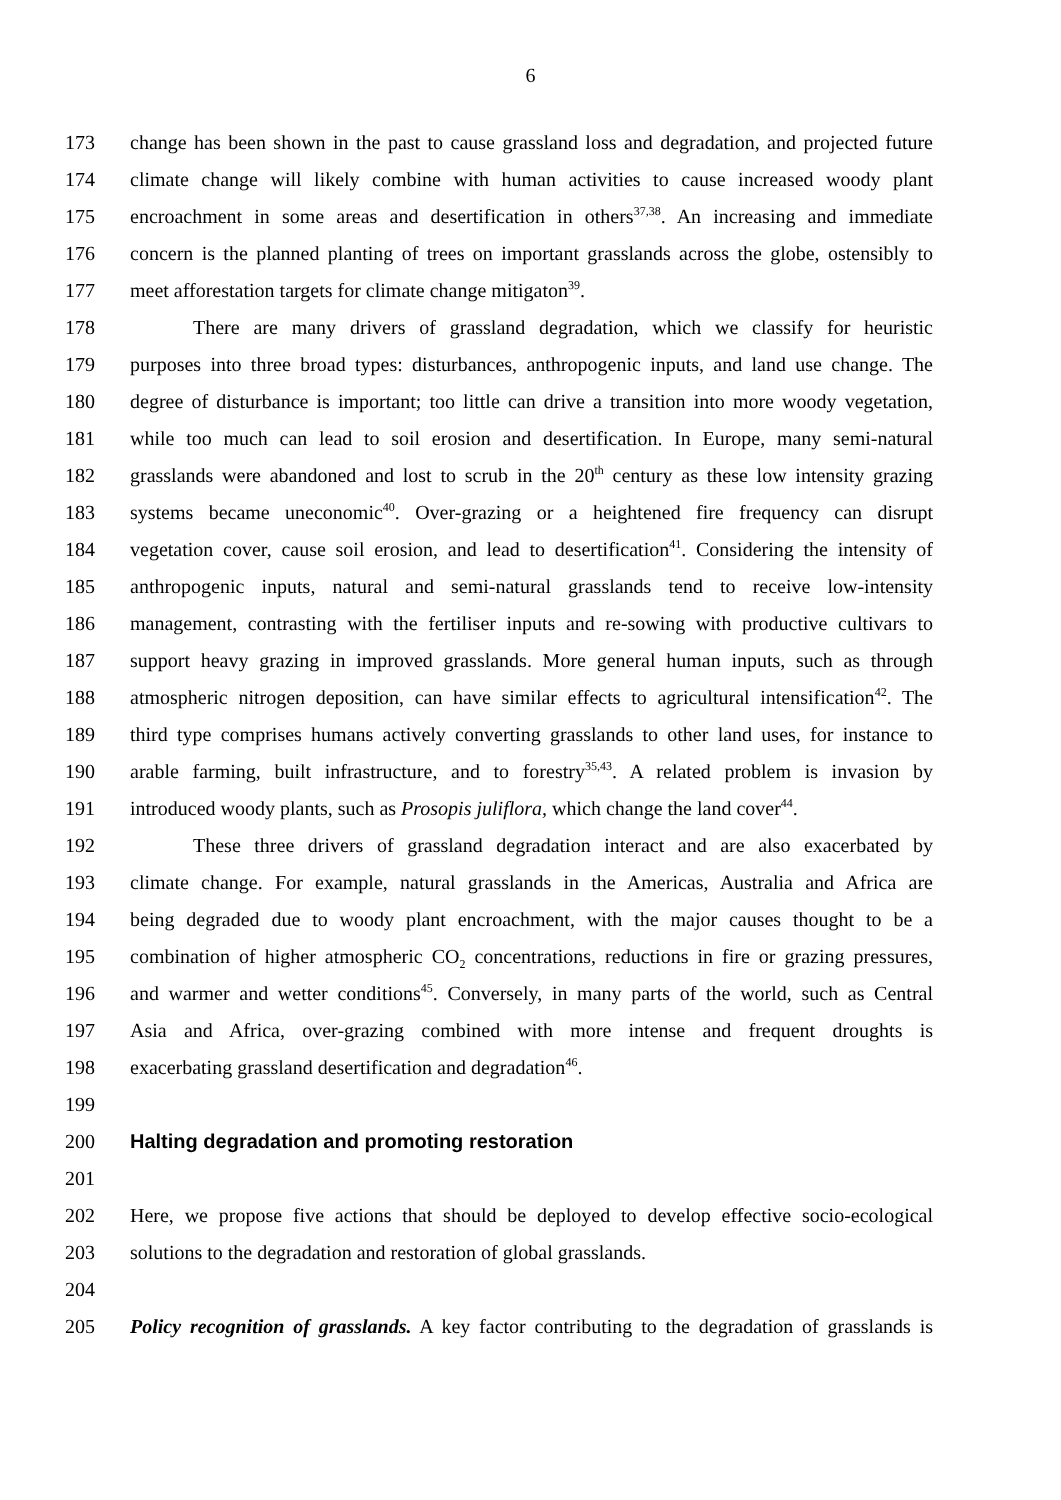6
173 change has been shown in the past to cause grassland loss and degradation, and projected future
174 climate change will likely combine with human activities to cause increased woody plant
175 encroachment in some areas and desertification in others<sup>37,38</sup>. An increasing and immediate
176 concern is the planned planting of trees on important grasslands across the globe, ostensibly to
177 meet afforestation targets for climate change mitigaton<sup>39</sup>.
178 There are many drivers of grassland degradation, which we classify for heuristic
179 purposes into three broad types: disturbances, anthropogenic inputs, and land use change. The
180 degree of disturbance is important; too little can drive a transition into more woody vegetation,
181 while too much can lead to soil erosion and desertification. In Europe, many semi-natural
182 grasslands were abandoned and lost to scrub in the 20<sup>th</sup> century as these low intensity grazing
183 systems became uneconomic<sup>40</sup>. Over-grazing or a heightened fire frequency can disrupt
184 vegetation cover, cause soil erosion, and lead to desertification<sup>41</sup>. Considering the intensity of
185 anthropogenic inputs, natural and semi-natural grasslands tend to receive low-intensity
186 management, contrasting with the fertiliser inputs and re-sowing with productive cultivars to
187 support heavy grazing in improved grasslands. More general human inputs, such as through
188 atmospheric nitrogen deposition, can have similar effects to agricultural intensification<sup>42</sup>. The
189 third type comprises humans actively converting grasslands to other land uses, for instance to
190 arable farming, built infrastructure, and to forestry<sup>35,43</sup>. A related problem is invasion by
191 introduced woody plants, such as Prosopis juliflora, which change the land cover<sup>44</sup>.
192 These three drivers of grassland degradation interact and are also exacerbated by
193 climate change. For example, natural grasslands in the Americas, Australia and Africa are
194 being degraded due to woody plant encroachment, with the major causes thought to be a
195 combination of higher atmospheric CO<sub>2</sub> concentrations, reductions in fire or grazing pressures,
196 and warmer and wetter conditions<sup>45</sup>. Conversely, in many parts of the world, such as Central
197 Asia and Africa, over-grazing combined with more intense and frequent droughts is
198 exacerbating grassland desertification and degradation<sup>46</sup>.
199
200 Halting degradation and promoting restoration
201
202 Here, we propose five actions that should be deployed to develop effective socio-ecological
203 solutions to the degradation and restoration of global grasslands.
204
205 Policy recognition of grasslands. A key factor contributing to the degradation of grasslands is